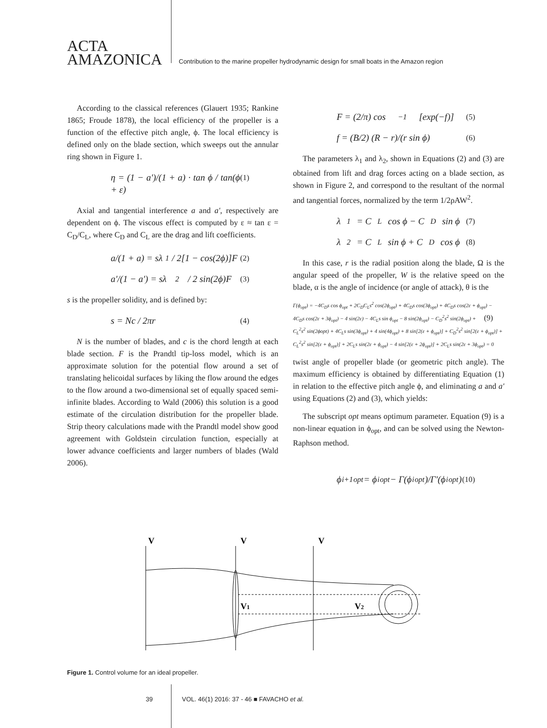ACTA
AMAZONICA
Contribution to the marine propeller hydrodynamic design for small boats in the Amazon region
According to the classical references (Glauert 1935; Rankine 1865; Froude 1878), the local efficiency of the propeller is a function of the effective pitch angle, ϕ. The local efficiency is defined only on the blade section, which sweeps out the annular ring shown in Figure 1.
η = (1 − a')/(1 + a) · tan ϕ / tan(ϕ + ε) (1)
Axial and tangential interference a and a', respectively are dependent on ϕ. The viscous effect is computed by ε ≈ tan ε = C<sub>D</sub>/C<sub>L</sub>, where C<sub>D</sub> and C<sub>L</sub> are the drag and lift coefficients.
a/(1 + a) = sλ<sub>1</sub> / 2[1 − cos(2ϕ)]F (2)
a'/(1 − a') = sλ<sub>2</sub> / 2 sin(2ϕ)F (3)
s is the propeller solidity, and is defined by:
s = Nc / 2πr (4)
N is the number of blades, and c is the chord length at each blade section. F is the Prandtl tip-loss model, which is an approximate solution for the potential flow around a set of translating helicoidal surfaces by liking the flow around the edges to the flow around a two-dimensional set of equally spaced semi-infinite blades. According to Wald (2006) this solution is a good estimate of the circulation distribution for the propeller blade. Strip theory calculations made with the Prandtl model show good agreement with Goldstein circulation function, especially at lower advance coefficients and larger numbers of blades (Wald 2006).
F = (2/π) cos<sup>−1</sup>[exp(−f)] (5)
f = (B/2) (R − r)/(r sin ϕ) (6)
The parameters λ<sub>1</sub> and λ<sub>2</sub>, shown in Equations (2) and (3) are obtained from lift and drag forces acting on a blade section, as shown in Figure 2, and correspond to the resultant of the normal and tangential forces, normalized by the term 1/2ρAW<sup>2</sup>.
λ<sub>1</sub> = C<sub>L</sub> cos ϕ − C<sub>D</sub> sin ϕ (7)
λ<sub>2</sub> = C<sub>L</sub> sin ϕ + C<sub>D</sub> cos ϕ (8)
In this case, r is the radial position along the blade, Ω is the angular speed of the propeller, W is the relative speed on the blade, α is the angle of incidence (or angle of attack), θ is the
Γ(ϕ<sub>opt</sub>) = −4C<sub>D</sub>s cos ϕ<sub>opt</sub> + 2C<sub>D</sub>C<sub>L</sub>s<sup>2</sup> cos(2ϕ<sub>opt</sub>) + 4C<sub>D</sub>s cos(3ϕ<sub>opt</sub>) + 4C<sub>D</sub>s cos(2ε + ϕ<sub>opt</sub>) −
4C<sub>D</sub>s cos(2ε + 3ϕ<sub>opt</sub>) − 4 sin(2ε) − 4C<sub>L</sub>s sin ϕ<sub>opt</sub> − 8 sin(2ϕ<sub>opt</sub>) − C<sub>D</sub><sup>2</sup>s<sup>2</sup> sin(2ϕ<sub>opt</sub>) + (9)
C<sub>L</sub><sup>2</sup>s<sup>2</sup> sin(2ϕopt) + 4C<sub>L</sub>s sin(3ϕ<sub>opt</sub>) + 4 sin(4ϕ<sub>opt</sub>) + 8 sin[2(ε + ϕ<sub>opt</sub>)] + C<sub>D</sub><sup>2</sup>s<sup>2</sup> sin[2(ε + ϕ<sub>opt</sub>)] +
C<sub>L</sub><sup>2</sup>s<sup>2</sup> sin[2(ε + ϕ<sub>opt</sub>)] + 2C<sub>L</sub>s sin(2ε + ϕ<sub>opt</sub>) − 4 sin[2(ε + 2ϕ<sub>opt</sub>)] + 2C<sub>L</sub>s sin(2ε + 3ϕ<sub>opt</sub>) = 0
twist angle of propeller blade (or geometric pitch angle). The maximum efficiency is obtained by differentiating Equation (1) in relation to the effective pitch angle ϕ, and eliminating a and a' using Equations (2) and (3), which yields:
The subscript opt means optimum parameter. Equation (9) is a non-linear equation in ϕ<sub>opt</sub>, and can be solved using the Newton-Raphson method.
ϕ<sup>i+1</sup><sub>opt</sub> = ϕ<sup>i</sup><sub>opt</sub> − Γ(ϕ<sup>i</sup><sub>opt</sub>)/Γ'(ϕ<sup>i</sup><sub>opt</sub>) (10)
V
V
V
V1
V2
Figure 1. Control volume for an ideal propeller.
39 VOL. 46(1) 2016: 37 - 46 ■ FAVACHO et al.